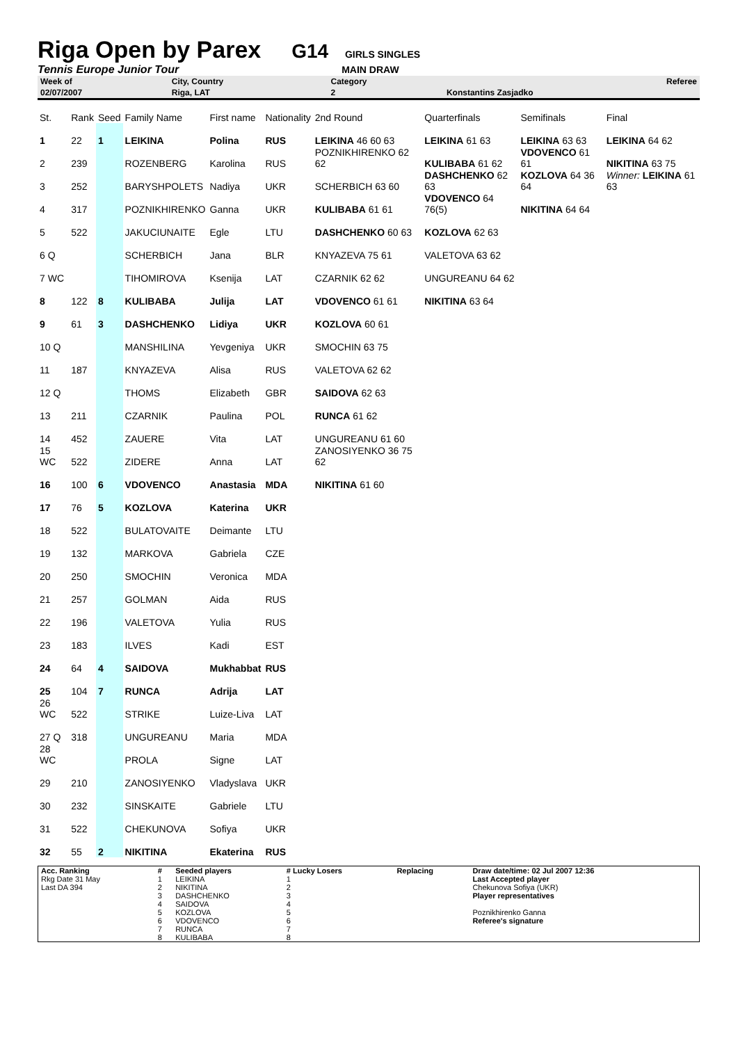Riga Open by Parex
G14 GIRLS SINGLES
Tennis Europe Junior Tour MAIN DRAW
| Week of | City, Country | Category | Referee |
| 02/07/2007 | Riga, LAT | 2 | Konstantins Zasjadko |
| St. | Rank | Seed | Family Name | First name | Nationality | 2nd Round | Quarterfinals | Semifinals | Final |
| 1 | 22 | 1 | LEIKINA | Polina | RUS | LEIKINA 46 60 63 | LEIKINA 61 63 | LEIKINA 63 63 | LEIKINA 64 62 |
| 2 | 239 | | ROZENBERG | Karolina | RUS | POZNIKHIRENKO 62 62 | KULIBABA 61 62 | VDOVENCO 61 61 | NIKITINA 63 75 |
| 3 | 252 | | BARYSHPOLETS | Nadiya | UKR | SCHERBICH 63 60 | DASHCHENKO 62 63 | KOZLOVA 64 36 64 | Winner: LEIKINA 61 63 |
| 4 | 317 | | POZNIKHIRENKO | Ganna | UKR | KULIBABA 61 61 | VDOVENCO 64 76(5) | NIKITINA 64 64 | |
| 5 | 522 | | JAKUCIUNAITE | Egle | LTU | DASHCHENKO 60 63 | KOZLOVA 62 63 | | |
| 6 Q | | | SCHERBICH | Jana | BLR | KNYAZEVA 75 61 | VALETOVA 63 62 | | |
| 7 WC | | | TIHOMIROVA | Ksenija | LAT | CZARNIK 62 62 | UNGUREANU 64 62 | | |
| 8 | 122 | 8 | KULIBABA | Julija | LAT | VDOVENCO 61 61 | NIKITINA 63 64 | | |
| 9 | 61 | 3 | DASHCHENKO | Lidiya | UKR | KOZLOVA 60 61 | | | |
| 10 Q | | | MANSHILINA | Yevgeniya | UKR | SMOCHIN 63 75 | | | |
| 11 | 187 | | KNYAZEVA | Alisa | RUS | VALETOVA 62 62 | | | |
| 12 Q | | | THOMS | Elizabeth | GBR | SAIDOVA 62 63 | | | |
| 13 | 211 | | CZARNIK | Paulina | POL | RUNCA 61 62 | | | |
| 14 | 452 | | ZAUERE | Vita | LAT | UNGUREANU 61 60 | | | |
| 15 WC | 522 | | ZIDERE | Anna | LAT | ZANOSIYENKO 36 75 62 | | | |
| 16 | 100 | 6 | VDOVENCO | Anastasia | MDA | NIKITINA 61 60 | | | |
| 17 | 76 | 5 | KOZLOVA | Katerina | UKR | | | | |
| 18 | 522 | | BULATOVAITE | Deimante | LTU | | | | |
| 19 | 132 | | MARKOVA | Gabriela | CZE | | | | |
| 20 | 250 | | SMOCHIN | Veronica | MDA | | | | |
| 21 | 257 | | GOLMAN | Aida | RUS | | | | |
| 22 | 196 | | VALETOVA | Yulia | RUS | | | | |
| 23 | 183 | | ILVES | Kadi | EST | | | | |
| 24 | 64 | 4 | SAIDOVA | Mukhabbat | RUS | | | | |
| 25 | 104 | 7 | RUNCA | Adrija | LAT | | | | |
| 26 WC | 522 | | STRIKE | Luize-Liva | LAT | | | | |
| 27 Q | 318 | | UNGUREANU | Maria | MDA | | | | |
| 28 WC | | | PROLA | Signe | LAT | | | | |
| 29 | 210 | | ZANOSIYENKO | Vladyslava | UKR | | | | |
| 30 | 232 | | SINSKAITE | Gabriele | LTU | | | | |
| 31 | 522 | | CHEKUNOVA | Sofiya | UKR | | | | |
| 32 | 55 | 2 | NIKITINA | Ekaterina | RUS | | | | |
| Acc. Ranking | # | Seeded players | # Lucky Losers | Replacing | Draw date/time: 02 Jul 2007 12:36 |
| Rkg Date 31 May | 1 | LEIKINA | 1 | | Last Accepted player |
| Last DA 394 | 2 | NIKITINA | 2 | | Chekunova Sofiya (UKR) |
| | 3 | DASHCHENKO | 3 | | Player representatives |
| | 4 | SAIDOVA | 4 | | |
| | 5 | KOZLOVA | 5 | | Poznikhirenko Ganna |
| | 6 | VDOVENCO | 6 | | Referee's signature |
| | 7 | RUNCA | 7 | | |
| | 8 | KULIBABA | 8 | | |